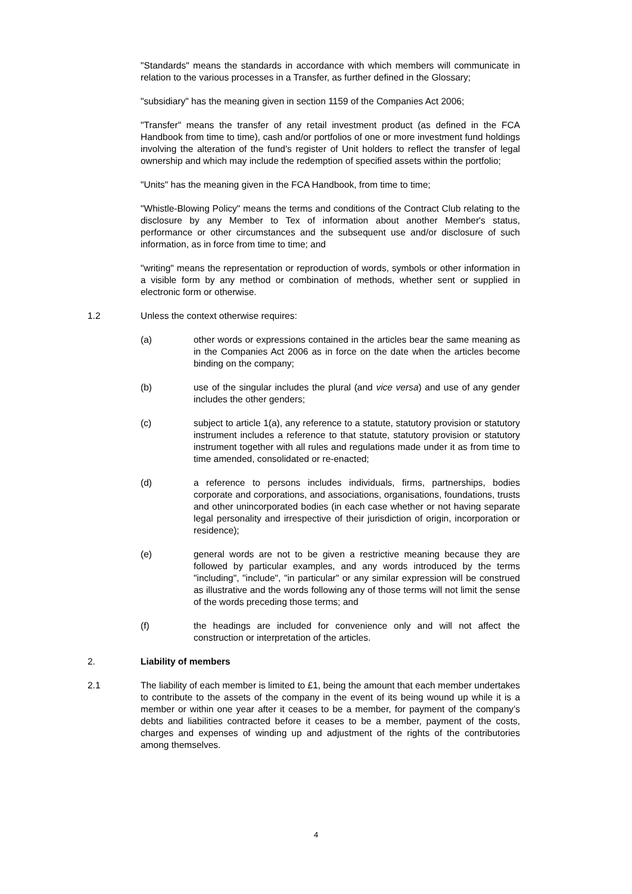"Standards" means the standards in accordance with which members will communicate in relation to the various processes in a Transfer, as further defined in the Glossary;
"subsidiary" has the meaning given in section 1159 of the Companies Act 2006;
"Transfer" means the transfer of any retail investment product (as defined in the FCA Handbook from time to time), cash and/or portfolios of one or more investment fund holdings involving the alteration of the fund's register of Unit holders to reflect the transfer of legal ownership and which may include the redemption of specified assets within the portfolio;
"Units" has the meaning given in the FCA Handbook, from time to time;
"Whistle-Blowing Policy" means the terms and conditions of the Contract Club relating to the disclosure by any Member to Tex of information about another Member's status, performance or other circumstances and the subsequent use and/or disclosure of such information, as in force from time to time; and
"writing" means the representation or reproduction of words, symbols or other information in a visible form by any method or combination of methods, whether sent or supplied in electronic form or otherwise.
1.2 Unless the context otherwise requires:
(a) other words or expressions contained in the articles bear the same meaning as in the Companies Act 2006 as in force on the date when the articles become binding on the company;
(b) use of the singular includes the plural (and vice versa) and use of any gender includes the other genders;
(c) subject to article 1(a), any reference to a statute, statutory provision or statutory instrument includes a reference to that statute, statutory provision or statutory instrument together with all rules and regulations made under it as from time to time amended, consolidated or re-enacted;
(d) a reference to persons includes individuals, firms, partnerships, bodies corporate and corporations, and associations, organisations, foundations, trusts and other unincorporated bodies (in each case whether or not having separate legal personality and irrespective of their jurisdiction of origin, incorporation or residence);
(e) general words are not to be given a restrictive meaning because they are followed by particular examples, and any words introduced by the terms "including", "include", "in particular" or any similar expression will be construed as illustrative and the words following any of those terms will not limit the sense of the words preceding those terms; and
(f) the headings are included for convenience only and will not affect the construction or interpretation of the articles.
2. Liability of members
2.1 The liability of each member is limited to £1, being the amount that each member undertakes to contribute to the assets of the company in the event of its being wound up while it is a member or within one year after it ceases to be a member, for payment of the company’s debts and liabilities contracted before it ceases to be a member, payment of the costs, charges and expenses of winding up and adjustment of the rights of the contributories among themselves.
4